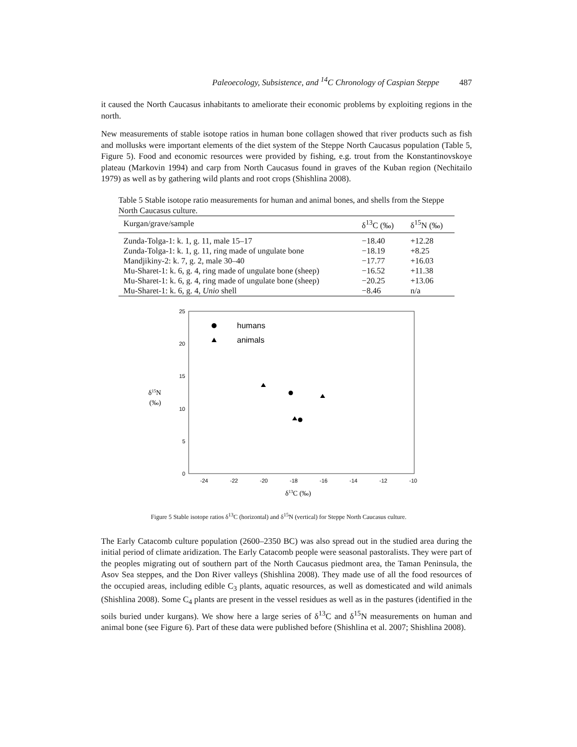Paleoecology, Subsistence, and <sup>14</sup>C Chronology of Caspian Steppe 487
it caused the North Caucasus inhabitants to ameliorate their economic problems by exploiting regions in the north.
New measurements of stable isotope ratios in human bone collagen showed that river products such as fish and mollusks were important elements of the diet system of the Steppe North Caucasus population (Table 5, Figure 5). Food and economic resources were provided by fishing, e.g. trout from the Konstantinovskoye plateau (Markovin 1994) and carp from North Caucasus found in graves of the Kuban region (Nechitailo 1979) as well as by gathering wild plants and root crops (Shishlina 2008).
Table 5 Stable isotope ratio measurements for human and animal bones, and shells from the Steppe North Caucasus culture.
| Kurgan/grave/sample | δ<sup>13</sup>C (‰) | δ<sup>15</sup>N (‰) |
| --- | --- | --- |
| Zunda-Tolga-1: k. 1, g. 11, male 15–17 | −18.40 | +12.28 |
| Zunda-Tolga-1: k. 1, g. 11, ring made of ungulate bone | −18.19 | +8.25 |
| Mandjikiny-2: k. 7, g. 2, male 30–40 | −17.77 | +16.03 |
| Mu-Sharet-1: k. 6, g. 4, ring made of ungulate bone (sheep) | −16.52 | +11.38 |
| Mu-Sharet-1: k. 6, g. 4, ring made of ungulate bone (sheep) | −20.25 | +13.06 |
| Mu-Sharet-1: k. 6, g. 4, Unio shell | −8.46 | n/a |
25
20
15
10
5
0
-24
-22
-20
-18
-16
-14
-12
-10
humans
animals
δ15N
(‰)
δ13C (‰)
Figure 5 Stable isotope ratios δ<sup>13</sup>C (horizontal) and δ<sup>15</sup>N (vertical) for Steppe North Caucasus culture.
The Early Catacomb culture population (2600–2350 BC) was also spread out in the studied area during the initial period of climate aridization. The Early Catacomb people were seasonal pastoralists. They were part of the peoples migrating out of southern part of the North Caucasus piedmont area, the Taman Peninsula, the Asov Sea steppes, and the Don River valleys (Shishlina 2008). They made use of all the food resources of the occupied areas, including edible C<sub>3</sub> plants, aquatic resources, as well as domesticated and wild animals (Shishlina 2008). Some C<sub>4</sub> plants are present in the vessel residues as well as in the pastures (identified in the soils buried under kurgans). We show here a large series of δ<sup>13</sup>C and δ<sup>15</sup>N measurements on human and animal bone (see Figure 6). Part of these data were published before (Shishlina et al. 2007; Shishlina 2008).